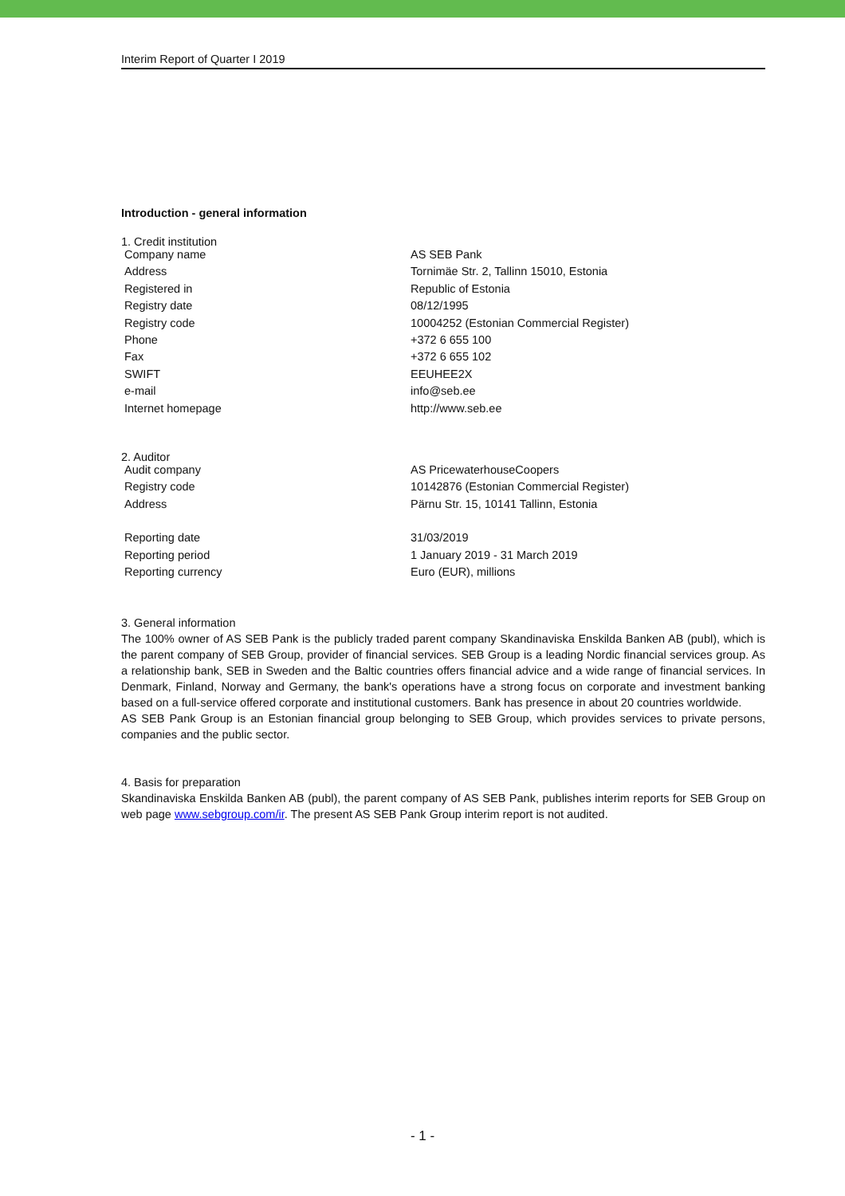Interim Report of Quarter I 2019
Introduction - general information
1. Credit institution
| Company name | AS SEB Pank |
| Address | Tornimäe Str. 2, Tallinn 15010, Estonia |
| Registered in | Republic of Estonia |
| Registry date | 08/12/1995 |
| Registry code | 10004252 (Estonian Commercial Register) |
| Phone | +372 6 655 100 |
| Fax | +372 6 655 102 |
| SWIFT | EEUHEE2X |
| e-mail | info@seb.ee |
| Internet homepage | http://www.seb.ee |
2. Auditor
| Audit company | AS PricewaterhouseCoopers |
| Registry code | 10142876 (Estonian Commercial Register) |
| Address | Pärnu Str. 15, 10141 Tallinn, Estonia |
| Reporting date | 31/03/2019 |
| Reporting period | 1 January 2019 - 31 March 2019 |
| Reporting currency | Euro (EUR), millions |
3. General information
The 100% owner of AS SEB Pank is the publicly traded parent company Skandinaviska Enskilda Banken AB (publ), which is the parent company of SEB Group, provider of financial services. SEB Group is a leading Nordic financial services group. As a relationship bank, SEB in Sweden and the Baltic countries offers financial advice and a wide range of financial services. In Denmark, Finland, Norway and Germany, the bank's operations have a strong focus on corporate and investment banking based on a full-service offered corporate and institutional customers. Bank has presence in about 20 countries worldwide.
AS SEB Pank Group is an Estonian financial group belonging to SEB Group, which provides services to private persons, companies and the public sector.
4. Basis for preparation
Skandinaviska Enskilda Banken AB (publ), the parent company of AS SEB Pank, publishes interim reports for SEB Group on web page www.sebgroup.com/ir. The present AS SEB Pank Group interim report is not audited.
- 1 -